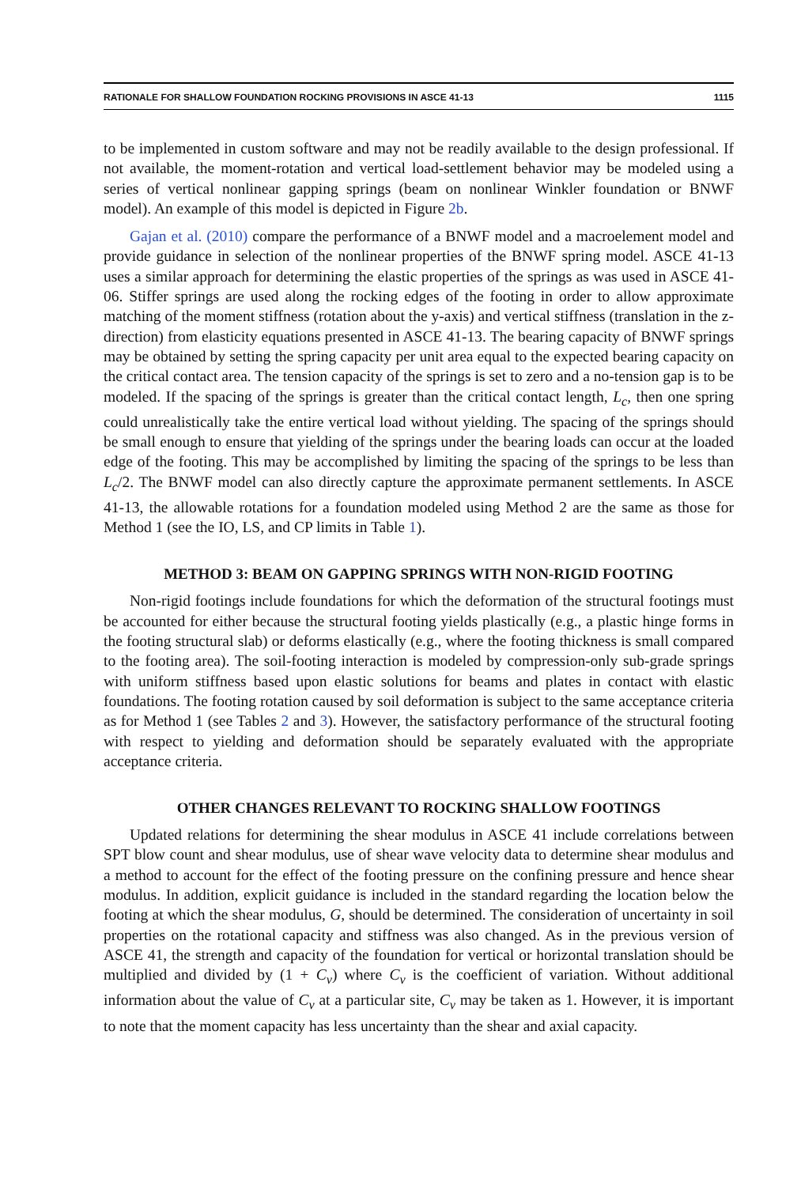RATIONALE FOR SHALLOW FOUNDATION ROCKING PROVISIONS IN ASCE 41-13 1115
to be implemented in custom software and may not be readily available to the design professional. If not available, the moment-rotation and vertical load-settlement behavior may be modeled using a series of vertical nonlinear gapping springs (beam on nonlinear Winkler foundation or BNWF model). An example of this model is depicted in Figure 2b.
Gajan et al. (2010) compare the performance of a BNWF model and a macroelement model and provide guidance in selection of the nonlinear properties of the BNWF spring model. ASCE 41-13 uses a similar approach for determining the elastic properties of the springs as was used in ASCE 41-06. Stiffer springs are used along the rocking edges of the footing in order to allow approximate matching of the moment stiffness (rotation about the y-axis) and vertical stiffness (translation in the z-direction) from elasticity equations presented in ASCE 41-13. The bearing capacity of BNWF springs may be obtained by setting the spring capacity per unit area equal to the expected bearing capacity on the critical contact area. The tension capacity of the springs is set to zero and a no-tension gap is to be modeled. If the spacing of the springs is greater than the critical contact length, L<sub>c</sub>, then one spring could unrealistically take the entire vertical load without yielding. The spacing of the springs should be small enough to ensure that yielding of the springs under the bearing loads can occur at the loaded edge of the footing. This may be accomplished by limiting the spacing of the springs to be less than L<sub>c</sub>/2. The BNWF model can also directly capture the approximate permanent settlements. In ASCE 41-13, the allowable rotations for a foundation modeled using Method 2 are the same as those for Method 1 (see the IO, LS, and CP limits in Table 1).
METHOD 3: BEAM ON GAPPING SPRINGS WITH NON-RIGID FOOTING
Non-rigid footings include foundations for which the deformation of the structural footings must be accounted for either because the structural footing yields plastically (e.g., a plastic hinge forms in the footing structural slab) or deforms elastically (e.g., where the footing thickness is small compared to the footing area). The soil-footing interaction is modeled by compression-only sub-grade springs with uniform stiffness based upon elastic solutions for beams and plates in contact with elastic foundations. The footing rotation caused by soil deformation is subject to the same acceptance criteria as for Method 1 (see Tables 2 and 3). However, the satisfactory performance of the structural footing with respect to yielding and deformation should be separately evaluated with the appropriate acceptance criteria.
OTHER CHANGES RELEVANT TO ROCKING SHALLOW FOOTINGS
Updated relations for determining the shear modulus in ASCE 41 include correlations between SPT blow count and shear modulus, use of shear wave velocity data to determine shear modulus and a method to account for the effect of the footing pressure on the confining pressure and hence shear modulus. In addition, explicit guidance is included in the standard regarding the location below the footing at which the shear modulus, G, should be determined. The consideration of uncertainty in soil properties on the rotational capacity and stiffness was also changed. As in the previous version of ASCE 41, the strength and capacity of the foundation for vertical or horizontal translation should be multiplied and divided by (1 + C<sub>v</sub>) where C<sub>v</sub> is the coefficient of variation. Without additional information about the value of C<sub>v</sub> at a particular site, C<sub>v</sub> may be taken as 1. However, it is important to note that the moment capacity has less uncertainty than the shear and axial capacity.